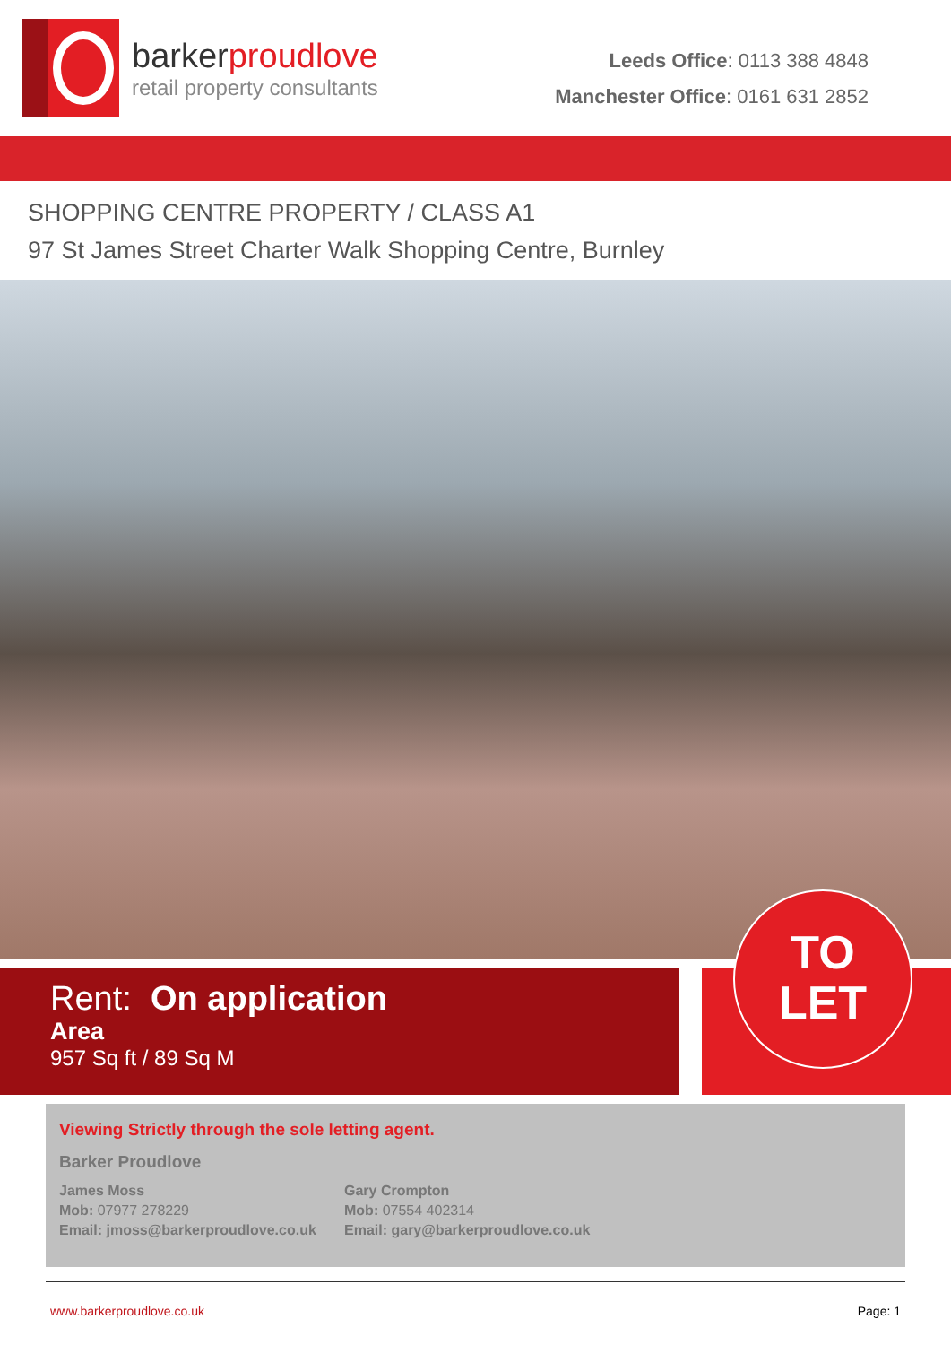barkerproudlove
retail property consultants
Leeds Office: 0113 388 4848
Manchester Office: 0161 631 2852
SHOPPING CENTRE PROPERTY / CLASS A1
97 St James Street Charter Walk Shopping Centre, Burnley
Rent: On application
Area
957 Sq ft / 89 Sq M
TO
LET
Viewing Strictly through the sole letting agent.
Barker Proudlove
James Moss
Mob: 07977 278229
Email: jmoss@barkerproudlove.co.uk
Gary Crompton
Mob: 07554 402314
Email: gary@barkerproudlove.co.uk
www.barkerproudlove.co.uk Page: 1